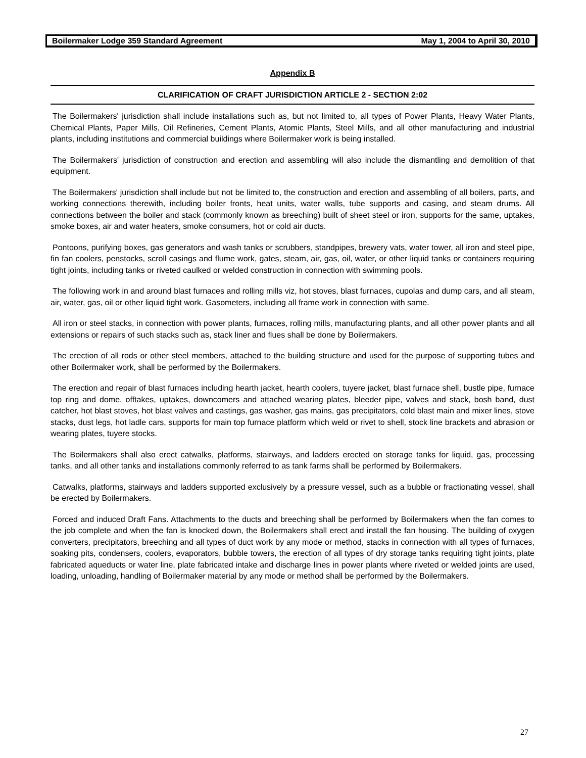Boilermaker Lodge 359 Standard Agreement May 1, 2004 to April 30, 2010
Appendix B
CLARIFICATION OF CRAFT JURISDICTION ARTICLE 2 - SECTION 2:02
The Boilermakers' jurisdiction shall include installations such as, but not limited to, all types of Power Plants, Heavy Water Plants, Chemical Plants, Paper Mills, Oil Refineries, Cement Plants, Atomic Plants, Steel Mills, and all other manufacturing and industrial plants, including institutions and commercial buildings where Boilermaker work is being installed.
The Boilermakers' jurisdiction of construction and erection and assembling will also include the dismantling and demolition of that equipment.
The Boilermakers' jurisdiction shall include but not be limited to, the construction and erection and assembling of all boilers, parts, and working connections therewith, including boiler fronts, heat units, water walls, tube supports and casing, and steam drums. All connections between the boiler and stack (commonly known as breeching) built of sheet steel or iron, supports for the same, uptakes, smoke boxes, air and water heaters, smoke consumers, hot or cold air ducts.
Pontoons, purifying boxes, gas generators and wash tanks or scrubbers, standpipes, brewery vats, water tower, all iron and steel pipe, fin fan coolers, penstocks, scroll casings and flume work, gates, steam, air, gas, oil, water, or other liquid tanks or containers requiring tight joints, including tanks or riveted caulked or welded construction in connection with swimming pools.
The following work in and around blast furnaces and rolling mills viz, hot stoves, blast furnaces, cupolas and dump cars, and all steam, air, water, gas, oil or other liquid tight work. Gasometers, including all frame work in connection with same.
All iron or steel stacks, in connection with power plants, furnaces, rolling mills, manufacturing plants, and all other power plants and all extensions or repairs of such stacks such as, stack liner and flues shall be done by Boilermakers.
The erection of all rods or other steel members, attached to the building structure and used for the purpose of supporting tubes and other Boilermaker work, shall be performed by the Boilermakers.
The erection and repair of blast furnaces including hearth jacket, hearth coolers, tuyere jacket, blast furnace shell, bustle pipe, furnace top ring and dome, offtakes, uptakes, downcomers and attached wearing plates, bleeder pipe, valves and stack, bosh band, dust catcher, hot blast stoves, hot blast valves and castings, gas washer, gas mains, gas precipitators, cold blast main and mixer lines, stove stacks, dust legs, hot ladle cars, supports for main top furnace platform which weld or rivet to shell, stock line brackets and abrasion or wearing plates, tuyere stocks.
The Boilermakers shall also erect catwalks, platforms, stairways, and ladders erected on storage tanks for liquid, gas, processing tanks, and all other tanks and installations commonly referred to as tank farms shall be performed by Boilermakers.
Catwalks, platforms, stairways and ladders supported exclusively by a pressure vessel, such as a bubble or fractionating vessel, shall be erected by Boilermakers.
Forced and induced Draft Fans. Attachments to the ducts and breeching shall be performed by Boilermakers when the fan comes to the job complete and when the fan is knocked down, the Boilermakers shall erect and install the fan housing. The building of oxygen converters, precipitators, breeching and all types of duct work by any mode or method, stacks in connection with all types of furnaces, soaking pits, condensers, coolers, evaporators, bubble towers, the erection of all types of dry storage tanks requiring tight joints, plate fabricated aqueducts or water line, plate fabricated intake and discharge lines in power plants where riveted or welded joints are used, loading, unloading, handling of Boilermaker material by any mode or method shall be performed by the Boilermakers.
27